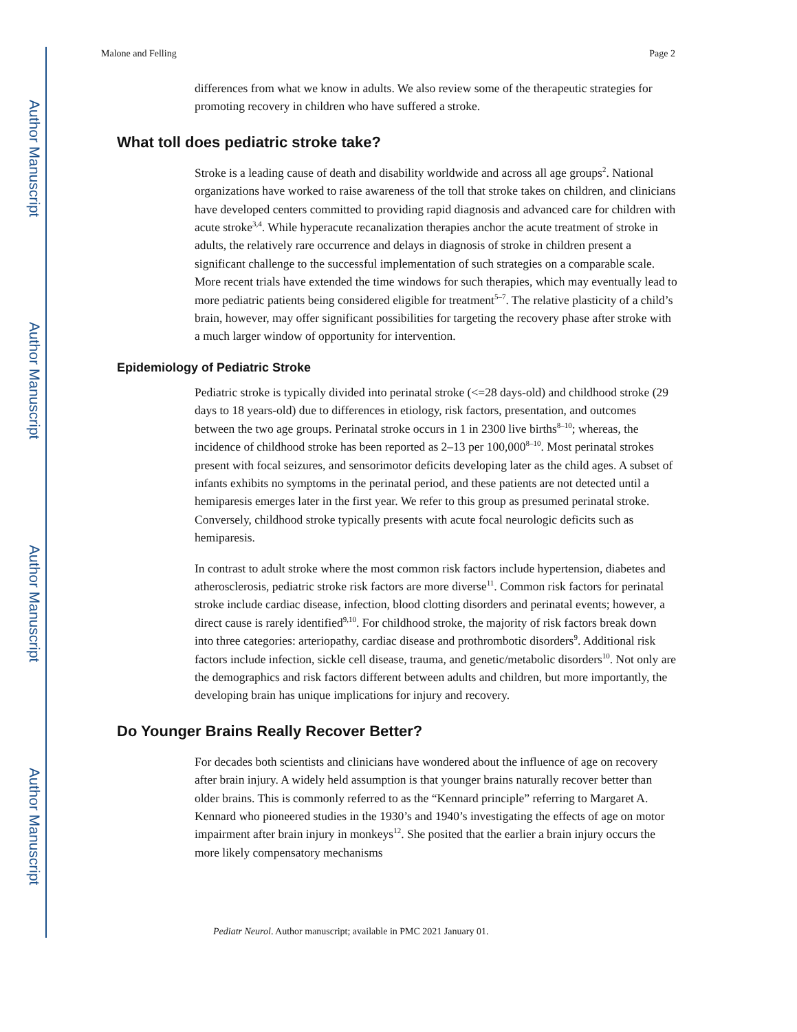Author Manuscript
Author Manuscript
Author Manuscript
Author Manuscript
Malone and Felling Page 2
differences from what we know in adults. We also review some of the therapeutic strategies for promoting recovery in children who have suffered a stroke.
What toll does pediatric stroke take?
Stroke is a leading cause of death and disability worldwide and across all age groups<sup>2</sup>. National organizations have worked to raise awareness of the toll that stroke takes on children, and clinicians have developed centers committed to providing rapid diagnosis and advanced care for children with acute stroke<sup>3,4</sup>. While hyperacute recanalization therapies anchor the acute treatment of stroke in adults, the relatively rare occurrence and delays in diagnosis of stroke in children present a significant challenge to the successful implementation of such strategies on a comparable scale. More recent trials have extended the time windows for such therapies, which may eventually lead to more pediatric patients being considered eligible for treatment<sup>5–7</sup>. The relative plasticity of a child’s brain, however, may offer significant possibilities for targeting the recovery phase after stroke with a much larger window of opportunity for intervention.
Epidemiology of Pediatric Stroke
Pediatric stroke is typically divided into perinatal stroke (<=28 days-old) and childhood stroke (29 days to 18 years-old) due to differences in etiology, risk factors, presentation, and outcomes between the two age groups. Perinatal stroke occurs in 1 in 2300 live births<sup>8–10</sup>; whereas, the incidence of childhood stroke has been reported as 2–13 per 100,000<sup>8–10</sup>. Most perinatal strokes present with focal seizures, and sensorimotor deficits developing later as the child ages. A subset of infants exhibits no symptoms in the perinatal period, and these patients are not detected until a hemiparesis emerges later in the first year. We refer to this group as presumed perinatal stroke. Conversely, childhood stroke typically presents with acute focal neurologic deficits such as hemiparesis.
In contrast to adult stroke where the most common risk factors include hypertension, diabetes and atherosclerosis, pediatric stroke risk factors are more diverse<sup>11</sup>. Common risk factors for perinatal stroke include cardiac disease, infection, blood clotting disorders and perinatal events; however, a direct cause is rarely identified<sup>9,10</sup>. For childhood stroke, the majority of risk factors break down into three categories: arteriopathy, cardiac disease and prothrombotic disorders<sup>9</sup>. Additional risk factors include infection, sickle cell disease, trauma, and genetic/metabolic disorders<sup>10</sup>. Not only are the demographics and risk factors different between adults and children, but more importantly, the developing brain has unique implications for injury and recovery.
Do Younger Brains Really Recover Better?
For decades both scientists and clinicians have wondered about the influence of age on recovery after brain injury. A widely held assumption is that younger brains naturally recover better than older brains. This is commonly referred to as the “Kennard principle” referring to Margaret A. Kennard who pioneered studies in the 1930’s and 1940’s investigating the effects of age on motor impairment after brain injury in monkeys<sup>12</sup>. She posited that the earlier a brain injury occurs the more likely compensatory mechanisms
Pediatr Neurol. Author manuscript; available in PMC 2021 January 01.